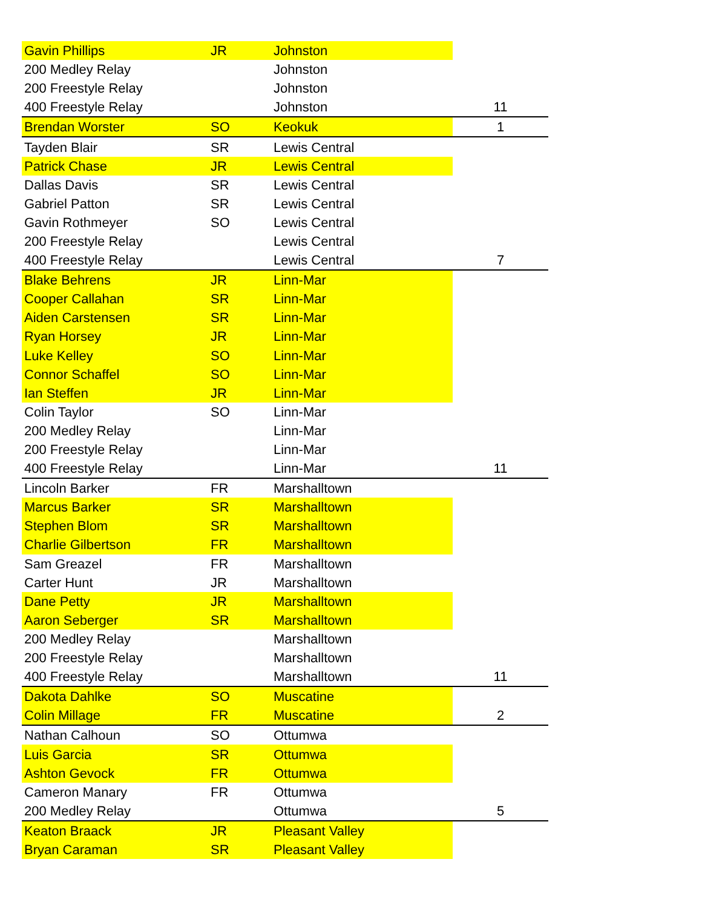| Gavin Phillips | JR | Johnston | |
| 200 Medley Relay | | Johnston | |
| 200 Freestyle Relay | | Johnston | |
| 400 Freestyle Relay | | Johnston | 11 |
| Brendan Worster | SO | Keokuk | 1 |
| Tayden Blair | SR | Lewis Central | |
| Patrick Chase | JR | Lewis Central | |
| Dallas Davis | SR | Lewis Central | |
| Gabriel Patton | SR | Lewis Central | |
| Gavin Rothmeyer | SO | Lewis Central | |
| 200 Freestyle Relay | | Lewis Central | |
| 400 Freestyle Relay | | Lewis Central | 7 |
| Blake Behrens | JR | Linn-Mar | |
| Cooper Callahan | SR | Linn-Mar | |
| Aiden Carstensen | SR | Linn-Mar | |
| Ryan Horsey | JR | Linn-Mar | |
| Luke Kelley | SO | Linn-Mar | |
| Connor Schaffel | SO | Linn-Mar | |
| Ian Steffen | JR | Linn-Mar | |
| Colin Taylor | SO | Linn-Mar | |
| 200 Medley Relay | | Linn-Mar | |
| 200 Freestyle Relay | | Linn-Mar | |
| 400 Freestyle Relay | | Linn-Mar | 11 |
| Lincoln Barker | FR | Marshalltown | |
| Marcus Barker | SR | Marshalltown | |
| Stephen Blom | SR | Marshalltown | |
| Charlie Gilbertson | FR | Marshalltown | |
| Sam Greazel | FR | Marshalltown | |
| Carter Hunt | JR | Marshalltown | |
| Dane Petty | JR | Marshalltown | |
| Aaron Seberger | SR | Marshalltown | |
| 200 Medley Relay | | Marshalltown | |
| 200 Freestyle Relay | | Marshalltown | |
| 400 Freestyle Relay | | Marshalltown | 11 |
| Dakota Dahlke | SO | Muscatine | |
| Colin Millage | FR | Muscatine | 2 |
| Nathan Calhoun | SO | Ottumwa | |
| Luis Garcia | SR | Ottumwa | |
| Ashton Gevock | FR | Ottumwa | |
| Cameron Manary | FR | Ottumwa | |
| 200 Medley Relay | | Ottumwa | 5 |
| Keaton Braack | JR | Pleasant Valley | |
| Bryan Caraman | SR | Pleasant Valley | |